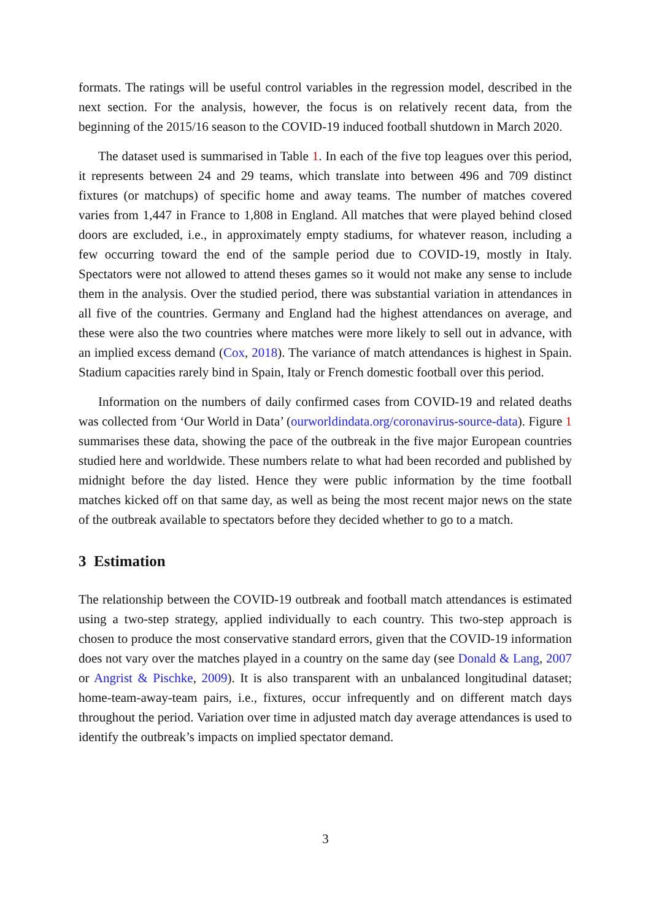formats. The ratings will be useful control variables in the regression model, described in the next section. For the analysis, however, the focus is on relatively recent data, from the beginning of the 2015/16 season to the COVID-19 induced football shutdown in March 2020.
The dataset used is summarised in Table 1. In each of the five top leagues over this period, it represents between 24 and 29 teams, which translate into between 496 and 709 distinct fixtures (or matchups) of specific home and away teams. The number of matches covered varies from 1,447 in France to 1,808 in England. All matches that were played behind closed doors are excluded, i.e., in approximately empty stadiums, for whatever reason, including a few occurring toward the end of the sample period due to COVID-19, mostly in Italy. Spectators were not allowed to attend theses games so it would not make any sense to include them in the analysis. Over the studied period, there was substantial variation in attendances in all five of the countries. Germany and England had the highest attendances on average, and these were also the two countries where matches were more likely to sell out in advance, with an implied excess demand (Cox, 2018). The variance of match attendances is highest in Spain. Stadium capacities rarely bind in Spain, Italy or French domestic football over this period.
Information on the numbers of daily confirmed cases from COVID-19 and related deaths was collected from ‘Our World in Data’ (ourworldindata.org/coronavirus-source-data). Figure 1 summarises these data, showing the pace of the outbreak in the five major European countries studied here and worldwide. These numbers relate to what had been recorded and published by midnight before the day listed. Hence they were public information by the time football matches kicked off on that same day, as well as being the most recent major news on the state of the outbreak available to spectators before they decided whether to go to a match.
3 Estimation
The relationship between the COVID-19 outbreak and football match attendances is estimated using a two-step strategy, applied individually to each country. This two-step approach is chosen to produce the most conservative standard errors, given that the COVID-19 information does not vary over the matches played in a country on the same day (see Donald & Lang, 2007 or Angrist & Pischke, 2009). It is also transparent with an unbalanced longitudinal dataset; home-team-away-team pairs, i.e., fixtures, occur infrequently and on different match days throughout the period. Variation over time in adjusted match day average attendances is used to identify the outbreak’s impacts on implied spectator demand.
3